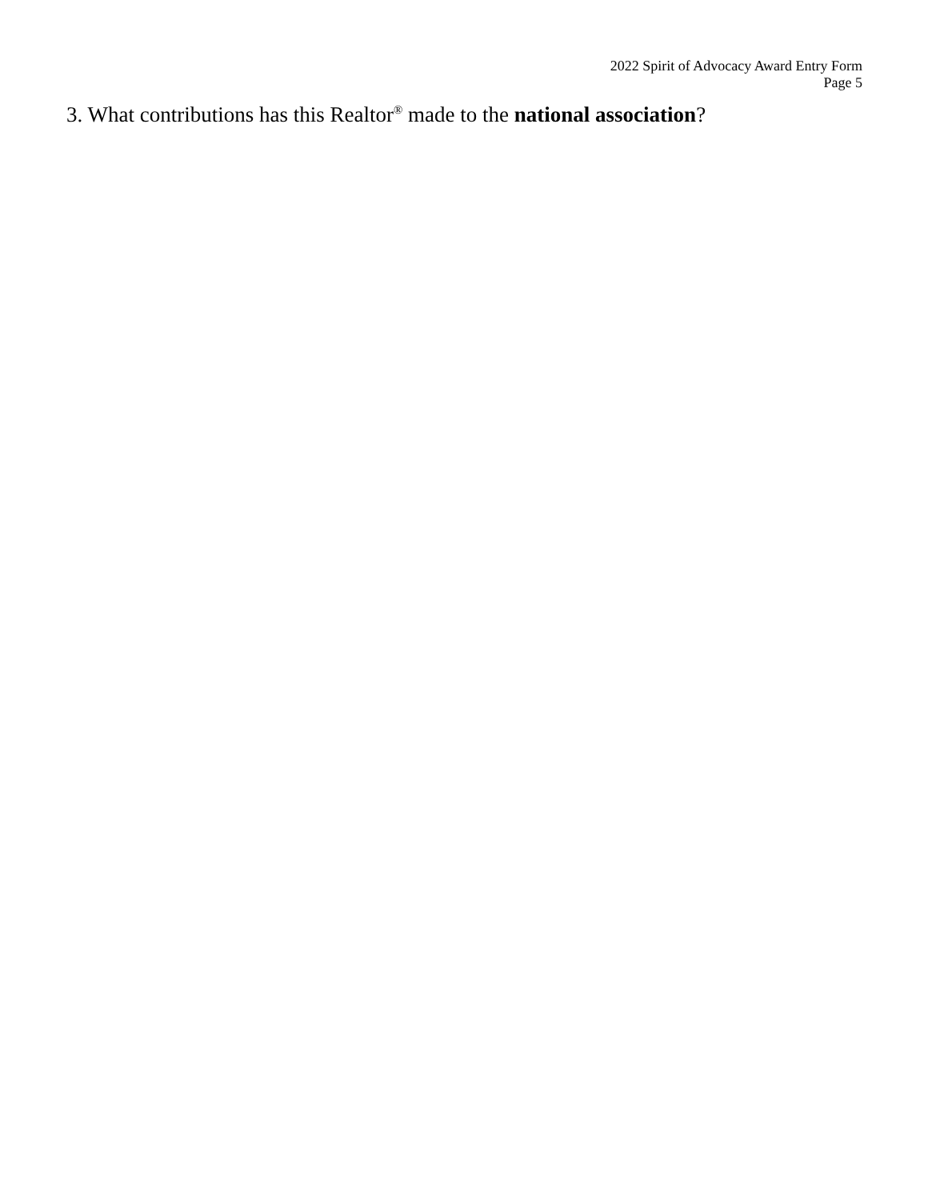2022 Spirit of Advocacy Award Entry Form
Page 5
3. What contributions has this Realtor<sup>®</sup> made to the national association?